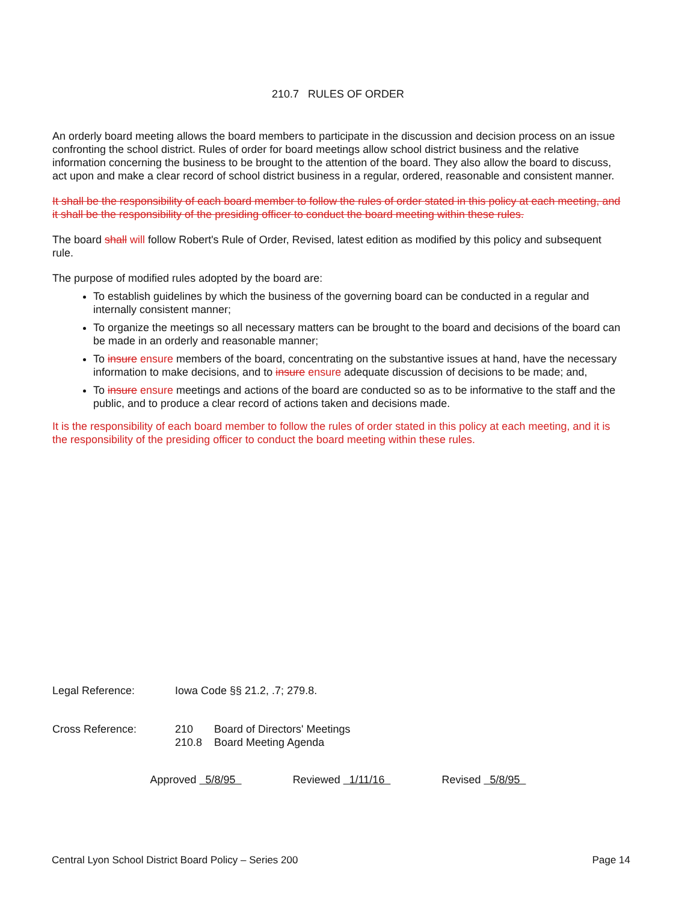210.7 RULES OF ORDER
An orderly board meeting allows the board members to participate in the discussion and decision process on an issue confronting the school district. Rules of order for board meetings allow school district business and the relative information concerning the business to be brought to the attention of the board. They also allow the board to discuss, act upon and make a clear record of school district business in a regular, ordered, reasonable and consistent manner.
It shall be the responsibility of each board member to follow the rules of order stated in this policy at each meeting, and it shall be the responsibility of the presiding officer to conduct the board meeting within these rules.
The board shall will follow Robert's Rule of Order, Revised, latest edition as modified by this policy and subsequent rule.
The purpose of modified rules adopted by the board are:
To establish guidelines by which the business of the governing board can be conducted in a regular and internally consistent manner;
To organize the meetings so all necessary matters can be brought to the board and decisions of the board can be made in an orderly and reasonable manner;
To insure ensure members of the board, concentrating on the substantive issues at hand, have the necessary information to make decisions, and to insure ensure adequate discussion of decisions to be made; and,
To insure ensure meetings and actions of the board are conducted so as to be informative to the staff and the public, and to produce a clear record of actions taken and decisions made.
It is the responsibility of each board member to follow the rules of order stated in this policy at each meeting, and it is the responsibility of the presiding officer to conduct the board meeting within these rules.
Legal Reference: Iowa Code §§ 21.2, .7; 279.8.
Cross Reference: 210 Board of Directors' Meetings
210.8 Board Meeting Agenda
Approved 5/8/95 Reviewed 1/11/16 Revised 5/8/95
Central Lyon School District Board Policy – Series 200 Page 14